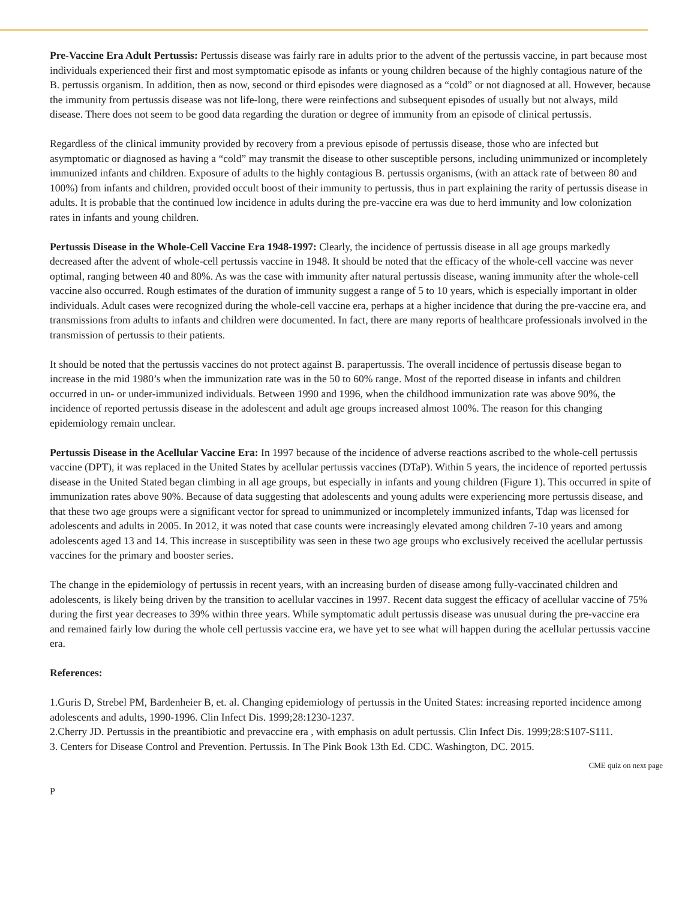Pre-Vaccine Era Adult Pertussis: Pertussis disease was fairly rare in adults prior to the advent of the pertussis vaccine, in part because most individuals experienced their first and most symptomatic episode as infants or young children because of the highly contagious nature of the B. pertussis organism. In addition, then as now, second or third episodes were diagnosed as a “cold” or not diagnosed at all. However, because the immunity from pertussis disease was not life-long, there were reinfections and subsequent episodes of usually but not always, mild disease. There does not seem to be good data regarding the duration or degree of immunity from an episode of clinical pertussis.
Regardless of the clinical immunity provided by recovery from a previous episode of pertussis disease, those who are infected but asymptomatic or diagnosed as having a “cold” may transmit the disease to other susceptible persons, including unimmunized or incompletely immunized infants and children. Exposure of adults to the highly contagious B. pertussis organisms, (with an attack rate of between 80 and 100%) from infants and children, provided occult boost of their immunity to pertussis, thus in part explaining the rarity of pertussis disease in adults. It is probable that the continued low incidence in adults during the pre-vaccine era was due to herd immunity and low colonization rates in infants and young children.
Pertussis Disease in the Whole-Cell Vaccine Era 1948-1997: Clearly, the incidence of pertussis disease in all age groups markedly decreased after the advent of whole-cell pertussis vaccine in 1948. It should be noted that the efficacy of the whole-cell vaccine was never optimal, ranging between 40 and 80%. As was the case with immunity after natural pertussis disease, waning immunity after the whole-cell vaccine also occurred. Rough estimates of the duration of immunity suggest a range of 5 to 10 years, which is especially important in older individuals. Adult cases were recognized during the whole-cell vaccine era, perhaps at a higher incidence that during the pre-vaccine era, and transmissions from adults to infants and children were documented. In fact, there are many reports of healthcare professionals involved in the transmission of pertussis to their patients.
It should be noted that the pertussis vaccines do not protect against B. parapertussis. The overall incidence of pertussis disease began to increase in the mid 1980’s when the immunization rate was in the 50 to 60% range. Most of the reported disease in infants and children occurred in un- or under-immunized individuals. Between 1990 and 1996, when the childhood immunization rate was above 90%, the incidence of reported pertussis disease in the adolescent and adult age groups increased almost 100%. The reason for this changing epidemiology remain unclear.
Pertussis Disease in the Acellular Vaccine Era: In 1997 because of the incidence of adverse reactions ascribed to the whole-cell pertussis vaccine (DPT), it was replaced in the United States by acellular pertussis vaccines (DTaP). Within 5 years, the incidence of reported pertussis disease in the United Stated began climbing in all age groups, but especially in infants and young children (Figure 1). This occurred in spite of immunization rates above 90%. Because of data suggesting that adolescents and young adults were experiencing more pertussis disease, and that these two age groups were a significant vector for spread to unimmunized or incompletely immunized infants, Tdap was licensed for adolescents and adults in 2005. In 2012, it was noted that case counts were increasingly elevated among children 7-10 years and among adolescents aged 13 and 14. This increase in susceptibility was seen in these two age groups who exclusively received the acellular pertussis vaccines for the primary and booster series.
The change in the epidemiology of pertussis in recent years, with an increasing burden of disease among fully-vaccinated children and adolescents, is likely being driven by the transition to acellular vaccines in 1997. Recent data suggest the efficacy of acellular vaccine of 75% during the first year decreases to 39% within three years. While symptomatic adult pertussis disease was unusual during the pre-vaccine era and remained fairly low during the whole cell pertussis vaccine era, we have yet to see what will happen during the acellular pertussis vaccine era.
References:
1.Guris D, Strebel PM, Bardenheier B, et. al. Changing epidemiology of pertussis in the United States: increasing reported incidence among adolescents and adults, 1990-1996. Clin Infect Dis. 1999;28:1230-1237.
2.Cherry JD. Pertussis in the preantibiotic and prevaccine era , with emphasis on adult pertussis. Clin Infect Dis. 1999;28:S107-S111.
3. Centers for Disease Control and Prevention. Pertussis. In The Pink Book 13th Ed. CDC. Washington, DC. 2015.
CME quiz on next page
P